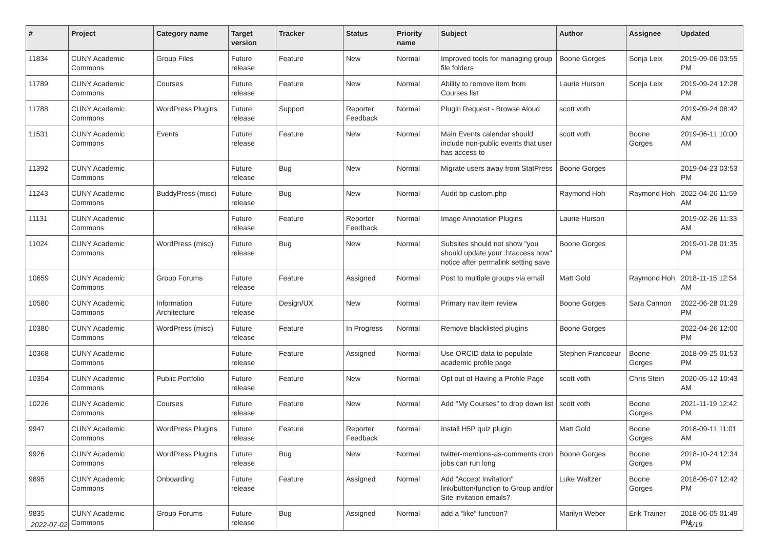| # | Project | Category name | Target version | Tracker | Status | Priority name | Subject | Author | Assignee | Updated |
| --- | --- | --- | --- | --- | --- | --- | --- | --- | --- | --- |
| 11834 | CUNY Academic Commons | Group Files | Future release | Feature | New | Normal | Improved tools for managing group file folders | Boone Gorges | Sonja Leix | 2019-09-06 03:55 PM |
| 11789 | CUNY Academic Commons | Courses | Future release | Feature | New | Normal | Ability to remove item from Courses list | Laurie Hurson | Sonja Leix | 2019-09-24 12:28 PM |
| 11788 | CUNY Academic Commons | WordPress Plugins | Future release | Support | Reporter Feedback | Normal | Plugin Request - Browse Aloud | scott voth | | 2019-09-24 08:42 AM |
| 11531 | CUNY Academic Commons | Events | Future release | Feature | New | Normal | Main Events calendar should include non-public events that user has access to | scott voth | Boone Gorges | 2019-06-11 10:00 AM |
| 11392 | CUNY Academic Commons | | Future release | Bug | New | Normal | Migrate users away from StatPress | Boone Gorges | | 2019-04-23 03:53 PM |
| 11243 | CUNY Academic Commons | BuddyPress (misc) | Future release | Bug | New | Normal | Audit bp-custom.php | Raymond Hoh | Raymond Hoh | 2022-04-26 11:59 AM |
| 11131 | CUNY Academic Commons | | Future release | Feature | Reporter Feedback | Normal | Image Annotation Plugins | Laurie Hurson | | 2019-02-26 11:33 AM |
| 11024 | CUNY Academic Commons | WordPress (misc) | Future release | Bug | New | Normal | Subsites should not show "you should update your .htaccess now" notice after permalink setting save | Boone Gorges | | 2019-01-28 01:35 PM |
| 10659 | CUNY Academic Commons | Group Forums | Future release | Feature | Assigned | Normal | Post to multiple groups via email | Matt Gold | Raymond Hoh | 2018-11-15 12:54 AM |
| 10580 | CUNY Academic Commons | Information Architecture | Future release | Design/UX | New | Normal | Primary nav item review | Boone Gorges | Sara Cannon | 2022-06-28 01:29 PM |
| 10380 | CUNY Academic Commons | WordPress (misc) | Future release | Feature | In Progress | Normal | Remove blacklisted plugins | Boone Gorges | | 2022-04-26 12:00 PM |
| 10368 | CUNY Academic Commons | | Future release | Feature | Assigned | Normal | Use ORCID data to populate academic profile page | Stephen Francoeur | Boone Gorges | 2018-09-25 01:53 PM |
| 10354 | CUNY Academic Commons | Public Portfolio | Future release | Feature | New | Normal | Opt out of Having a Profile Page | scott voth | Chris Stein | 2020-05-12 10:43 AM |
| 10226 | CUNY Academic Commons | Courses | Future release | Feature | New | Normal | Add "My Courses" to drop down list | scott voth | Boone Gorges | 2021-11-19 12:42 PM |
| 9947 | CUNY Academic Commons | WordPress Plugins | Future release | Feature | Reporter Feedback | Normal | Install H5P quiz plugin | Matt Gold | Boone Gorges | 2018-09-11 11:01 AM |
| 9926 | CUNY Academic Commons | WordPress Plugins | Future release | Bug | New | Normal | twitter-mentions-as-comments cron jobs can run long | Boone Gorges | Boone Gorges | 2018-10-24 12:34 PM |
| 9895 | CUNY Academic Commons | Onboarding | Future release | Feature | Assigned | Normal | Add "Accept Invitation" link/button/function to Group and/or Site invitation emails? | Luke Waltzer | Boone Gorges | 2018-06-07 12:42 PM |
| 9835 | CUNY Academic Commons | Group Forums | Future release | Bug | Assigned | Normal | add a “like” function? | Marilyn Weber | Erik Trainer | 2018-06-05 01:49 PM |
2022-07-02 5/19